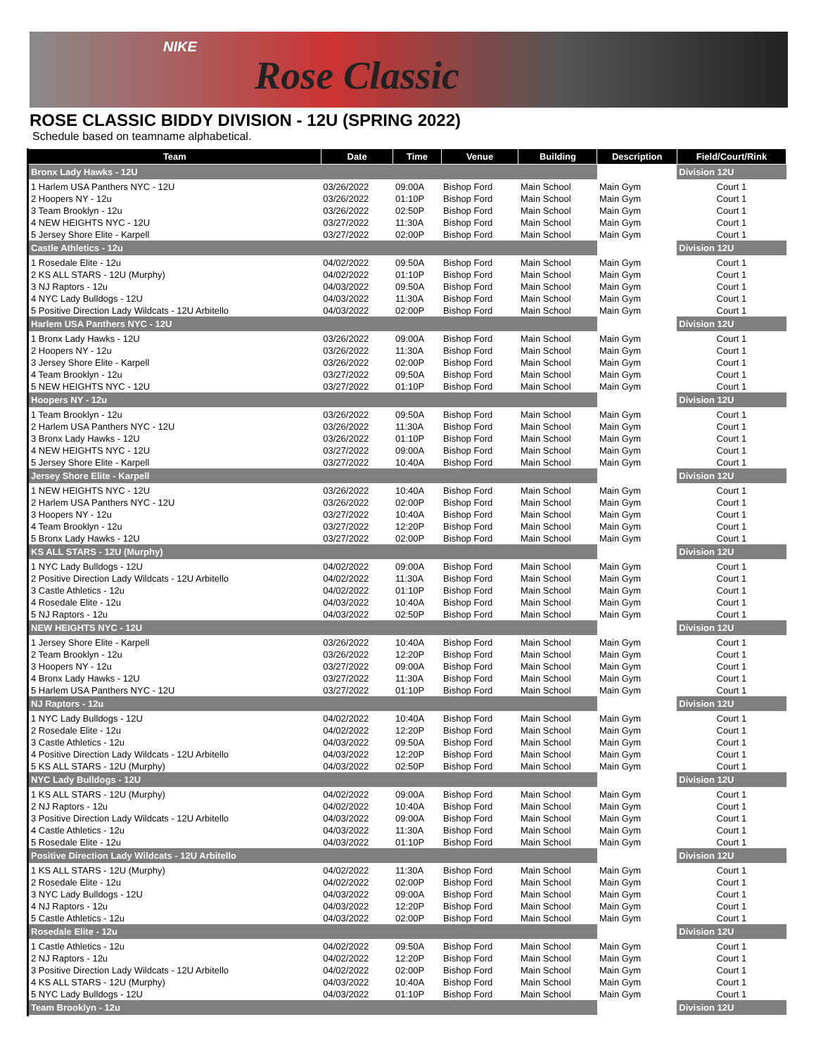NIKE
Rose Classic
ROSE CLASSIC BIDDY DIVISION - 12U (SPRING 2022)
Schedule based on teamname alphabetical.
| Team | Date | Time | Venue | Building | Description | Field/Court/Rink |
| --- | --- | --- | --- | --- | --- | --- |
| Bronx Lady Hawks - 12U | | | | | | Division 12U |
| 1 Harlem USA Panthers NYC - 12U | 03/26/2022 | 09:00A | Bishop Ford | Main School | Main Gym | Court 1 |
| 2 Hoopers NY - 12u | 03/26/2022 | 01:10P | Bishop Ford | Main School | Main Gym | Court 1 |
| 3 Team Brooklyn - 12u | 03/26/2022 | 02:50P | Bishop Ford | Main School | Main Gym | Court 1 |
| 4 NEW HEIGHTS NYC - 12U | 03/27/2022 | 11:30A | Bishop Ford | Main School | Main Gym | Court 1 |
| 5 Jersey Shore Elite - Karpell | 03/27/2022 | 02:00P | Bishop Ford | Main School | Main Gym | Court 1 |
| Castle Athletics - 12u | | | | | | Division 12U |
| 1 Rosedale Elite - 12u | 04/02/2022 | 09:50A | Bishop Ford | Main School | Main Gym | Court 1 |
| 2 KS ALL STARS - 12U (Murphy) | 04/02/2022 | 01:10P | Bishop Ford | Main School | Main Gym | Court 1 |
| 3 NJ Raptors - 12u | 04/03/2022 | 09:50A | Bishop Ford | Main School | Main Gym | Court 1 |
| 4 NYC Lady Bulldogs - 12U | 04/03/2022 | 11:30A | Bishop Ford | Main School | Main Gym | Court 1 |
| 5 Positive Direction Lady Wildcats - 12U Arbitello | 04/03/2022 | 02:00P | Bishop Ford | Main School | Main Gym | Court 1 |
| Harlem USA Panthers NYC - 12U | | | | | | Division 12U |
| 1 Bronx Lady Hawks - 12U | 03/26/2022 | 09:00A | Bishop Ford | Main School | Main Gym | Court 1 |
| 2 Hoopers NY - 12u | 03/26/2022 | 11:30A | Bishop Ford | Main School | Main Gym | Court 1 |
| 3 Jersey Shore Elite - Karpell | 03/26/2022 | 02:00P | Bishop Ford | Main School | Main Gym | Court 1 |
| 4 Team Brooklyn - 12u | 03/27/2022 | 09:50A | Bishop Ford | Main School | Main Gym | Court 1 |
| 5 NEW HEIGHTS NYC - 12U | 03/27/2022 | 01:10P | Bishop Ford | Main School | Main Gym | Court 1 |
| Hoopers NY - 12u | | | | | | Division 12U |
| 1 Team Brooklyn - 12u | 03/26/2022 | 09:50A | Bishop Ford | Main School | Main Gym | Court 1 |
| 2 Harlem USA Panthers NYC - 12U | 03/26/2022 | 11:30A | Bishop Ford | Main School | Main Gym | Court 1 |
| 3 Bronx Lady Hawks - 12U | 03/26/2022 | 01:10P | Bishop Ford | Main School | Main Gym | Court 1 |
| 4 NEW HEIGHTS NYC - 12U | 03/27/2022 | 09:00A | Bishop Ford | Main School | Main Gym | Court 1 |
| 5 Jersey Shore Elite - Karpell | 03/27/2022 | 10:40A | Bishop Ford | Main School | Main Gym | Court 1 |
| Jersey Shore Elite - Karpell | | | | | | Division 12U |
| 1 NEW HEIGHTS NYC - 12U | 03/26/2022 | 10:40A | Bishop Ford | Main School | Main Gym | Court 1 |
| 2 Harlem USA Panthers NYC - 12U | 03/26/2022 | 02:00P | Bishop Ford | Main School | Main Gym | Court 1 |
| 3 Hoopers NY - 12u | 03/27/2022 | 10:40A | Bishop Ford | Main School | Main Gym | Court 1 |
| 4 Team Brooklyn - 12u | 03/27/2022 | 12:20P | Bishop Ford | Main School | Main Gym | Court 1 |
| 5 Bronx Lady Hawks - 12U | 03/27/2022 | 02:00P | Bishop Ford | Main School | Main Gym | Court 1 |
| KS ALL STARS - 12U (Murphy) | | | | | | Division 12U |
| 1 NYC Lady Bulldogs - 12U | 04/02/2022 | 09:00A | Bishop Ford | Main School | Main Gym | Court 1 |
| 2 Positive Direction Lady Wildcats - 12U Arbitello | 04/02/2022 | 11:30A | Bishop Ford | Main School | Main Gym | Court 1 |
| 3 Castle Athletics - 12u | 04/02/2022 | 01:10P | Bishop Ford | Main School | Main Gym | Court 1 |
| 4 Rosedale Elite - 12u | 04/03/2022 | 10:40A | Bishop Ford | Main School | Main Gym | Court 1 |
| 5 NJ Raptors - 12u | 04/03/2022 | 02:50P | Bishop Ford | Main School | Main Gym | Court 1 |
| NEW HEIGHTS NYC - 12U | | | | | | Division 12U |
| 1 Jersey Shore Elite - Karpell | 03/26/2022 | 10:40A | Bishop Ford | Main School | Main Gym | Court 1 |
| 2 Team Brooklyn - 12u | 03/26/2022 | 12:20P | Bishop Ford | Main School | Main Gym | Court 1 |
| 3 Hoopers NY - 12u | 03/27/2022 | 09:00A | Bishop Ford | Main School | Main Gym | Court 1 |
| 4 Bronx Lady Hawks - 12U | 03/27/2022 | 11:30A | Bishop Ford | Main School | Main Gym | Court 1 |
| 5 Harlem USA Panthers NYC - 12U | 03/27/2022 | 01:10P | Bishop Ford | Main School | Main Gym | Court 1 |
| NJ Raptors - 12u | | | | | | Division 12U |
| 1 NYC Lady Bulldogs - 12U | 04/02/2022 | 10:40A | Bishop Ford | Main School | Main Gym | Court 1 |
| 2 Rosedale Elite - 12u | 04/02/2022 | 12:20P | Bishop Ford | Main School | Main Gym | Court 1 |
| 3 Castle Athletics - 12u | 04/03/2022 | 09:50A | Bishop Ford | Main School | Main Gym | Court 1 |
| 4 Positive Direction Lady Wildcats - 12U Arbitello | 04/03/2022 | 12:20P | Bishop Ford | Main School | Main Gym | Court 1 |
| 5 KS ALL STARS - 12U (Murphy) | 04/03/2022 | 02:50P | Bishop Ford | Main School | Main Gym | Court 1 |
| NYC Lady Bulldogs - 12U | | | | | | Division 12U |
| 1 KS ALL STARS - 12U (Murphy) | 04/02/2022 | 09:00A | Bishop Ford | Main School | Main Gym | Court 1 |
| 2 NJ Raptors - 12u | 04/02/2022 | 10:40A | Bishop Ford | Main School | Main Gym | Court 1 |
| 3 Positive Direction Lady Wildcats - 12U Arbitello | 04/03/2022 | 09:00A | Bishop Ford | Main School | Main Gym | Court 1 |
| 4 Castle Athletics - 12u | 04/03/2022 | 11:30A | Bishop Ford | Main School | Main Gym | Court 1 |
| 5 Rosedale Elite - 12u | 04/03/2022 | 01:10P | Bishop Ford | Main School | Main Gym | Court 1 |
| Positive Direction Lady Wildcats - 12U Arbitello | | | | | | Division 12U |
| 1 KS ALL STARS - 12U (Murphy) | 04/02/2022 | 11:30A | Bishop Ford | Main School | Main Gym | Court 1 |
| 2 Rosedale Elite - 12u | 04/02/2022 | 02:00P | Bishop Ford | Main School | Main Gym | Court 1 |
| 3 NYC Lady Bulldogs - 12U | 04/03/2022 | 09:00A | Bishop Ford | Main School | Main Gym | Court 1 |
| 4 NJ Raptors - 12u | 04/03/2022 | 12:20P | Bishop Ford | Main School | Main Gym | Court 1 |
| 5 Castle Athletics - 12u | 04/03/2022 | 02:00P | Bishop Ford | Main School | Main Gym | Court 1 |
| Rosedale Elite - 12u | | | | | | Division 12U |
| 1 Castle Athletics - 12u | 04/02/2022 | 09:50A | Bishop Ford | Main School | Main Gym | Court 1 |
| 2 NJ Raptors - 12u | 04/02/2022 | 12:20P | Bishop Ford | Main School | Main Gym | Court 1 |
| 3 Positive Direction Lady Wildcats - 12U Arbitello | 04/02/2022 | 02:00P | Bishop Ford | Main School | Main Gym | Court 1 |
| 4 KS ALL STARS - 12U (Murphy) | 04/03/2022 | 10:40A | Bishop Ford | Main School | Main Gym | Court 1 |
| 5 NYC Lady Bulldogs - 12U | 04/03/2022 | 01:10P | Bishop Ford | Main School | Main Gym | Court 1 |
| Team Brooklyn - 12u | | | | | | Division 12U |